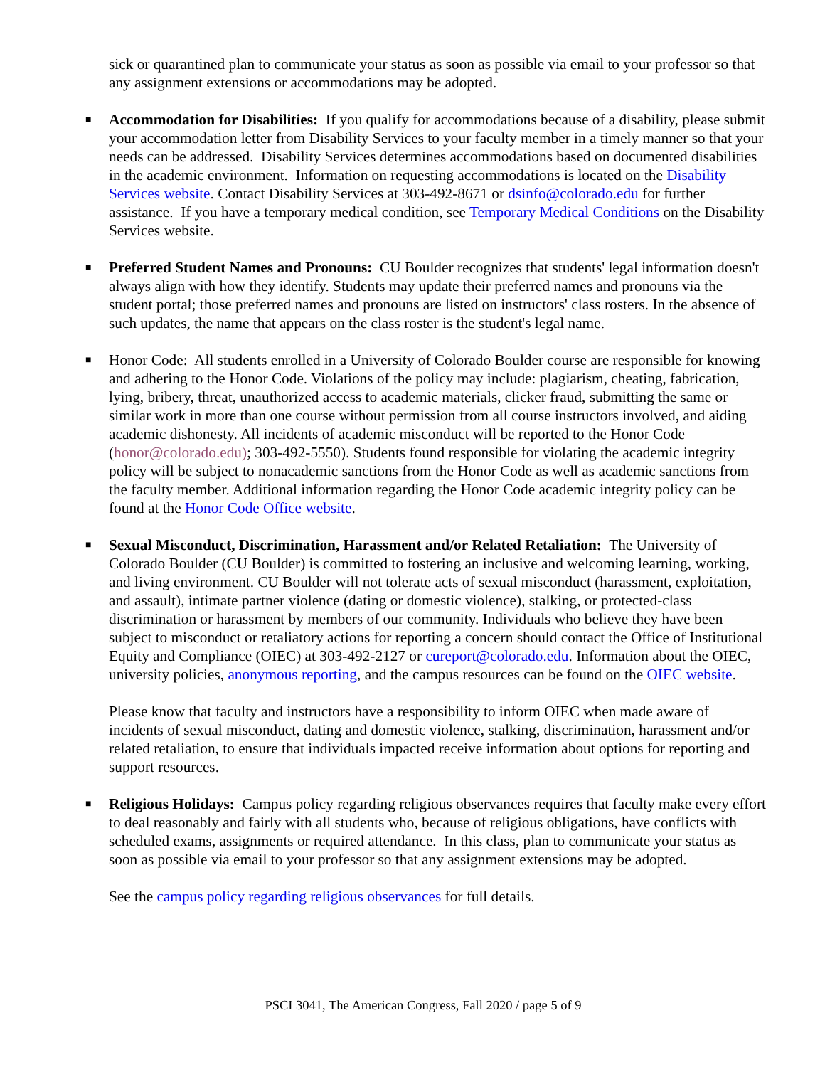sick or quarantined plan to communicate your status as soon as possible via email to your professor so that any assignment extensions or accommodations may be adopted.
■
Accommodation for Disabilities: If you qualify for accommodations because of a disability, please submit your accommodation letter from Disability Services to your faculty member in a timely manner so that your needs can be addressed. Disability Services determines accommodations based on documented disabilities in the academic environment. Information on requesting accommodations is located on the Disability Services website. Contact Disability Services at 303-492-8671 or dsinfo@colorado.edu for further assistance. If you have a temporary medical condition, see Temporary Medical Conditions on the Disability Services website.
■
Preferred Student Names and Pronouns: CU Boulder recognizes that students' legal information doesn't always align with how they identify. Students may update their preferred names and pronouns via the student portal; those preferred names and pronouns are listed on instructors' class rosters. In the absence of such updates, the name that appears on the class roster is the student's legal name.
■
Honor Code: All students enrolled in a University of Colorado Boulder course are responsible for knowing and adhering to the Honor Code. Violations of the policy may include: plagiarism, cheating, fabrication, lying, bribery, threat, unauthorized access to academic materials, clicker fraud, submitting the same or similar work in more than one course without permission from all course instructors involved, and aiding academic dishonesty. All incidents of academic misconduct will be reported to the Honor Code (honor@colorado.edu); 303-492-5550). Students found responsible for violating the academic integrity policy will be subject to nonacademic sanctions from the Honor Code as well as academic sanctions from the faculty member. Additional information regarding the Honor Code academic integrity policy can be found at the Honor Code Office website.
■
Sexual Misconduct, Discrimination, Harassment and/or Related Retaliation: The University of Colorado Boulder (CU Boulder) is committed to fostering an inclusive and welcoming learning, working, and living environment. CU Boulder will not tolerate acts of sexual misconduct (harassment, exploitation, and assault), intimate partner violence (dating or domestic violence), stalking, or protected-class discrimination or harassment by members of our community. Individuals who believe they have been subject to misconduct or retaliatory actions for reporting a concern should contact the Office of Institutional Equity and Compliance (OIEC) at 303-492-2127 or cureport@colorado.edu. Information about the OIEC, university policies, anonymous reporting, and the campus resources can be found on the OIEC website.
Please know that faculty and instructors have a responsibility to inform OIEC when made aware of incidents of sexual misconduct, dating and domestic violence, stalking, discrimination, harassment and/or related retaliation, to ensure that individuals impacted receive information about options for reporting and support resources.
■
Religious Holidays: Campus policy regarding religious observances requires that faculty make every effort to deal reasonably and fairly with all students who, because of religious obligations, have conflicts with scheduled exams, assignments or required attendance. In this class, plan to communicate your status as soon as possible via email to your professor so that any assignment extensions may be adopted.
See the campus policy regarding religious observances for full details.
PSCI 3041, The American Congress, Fall 2020 / page 5 of 9